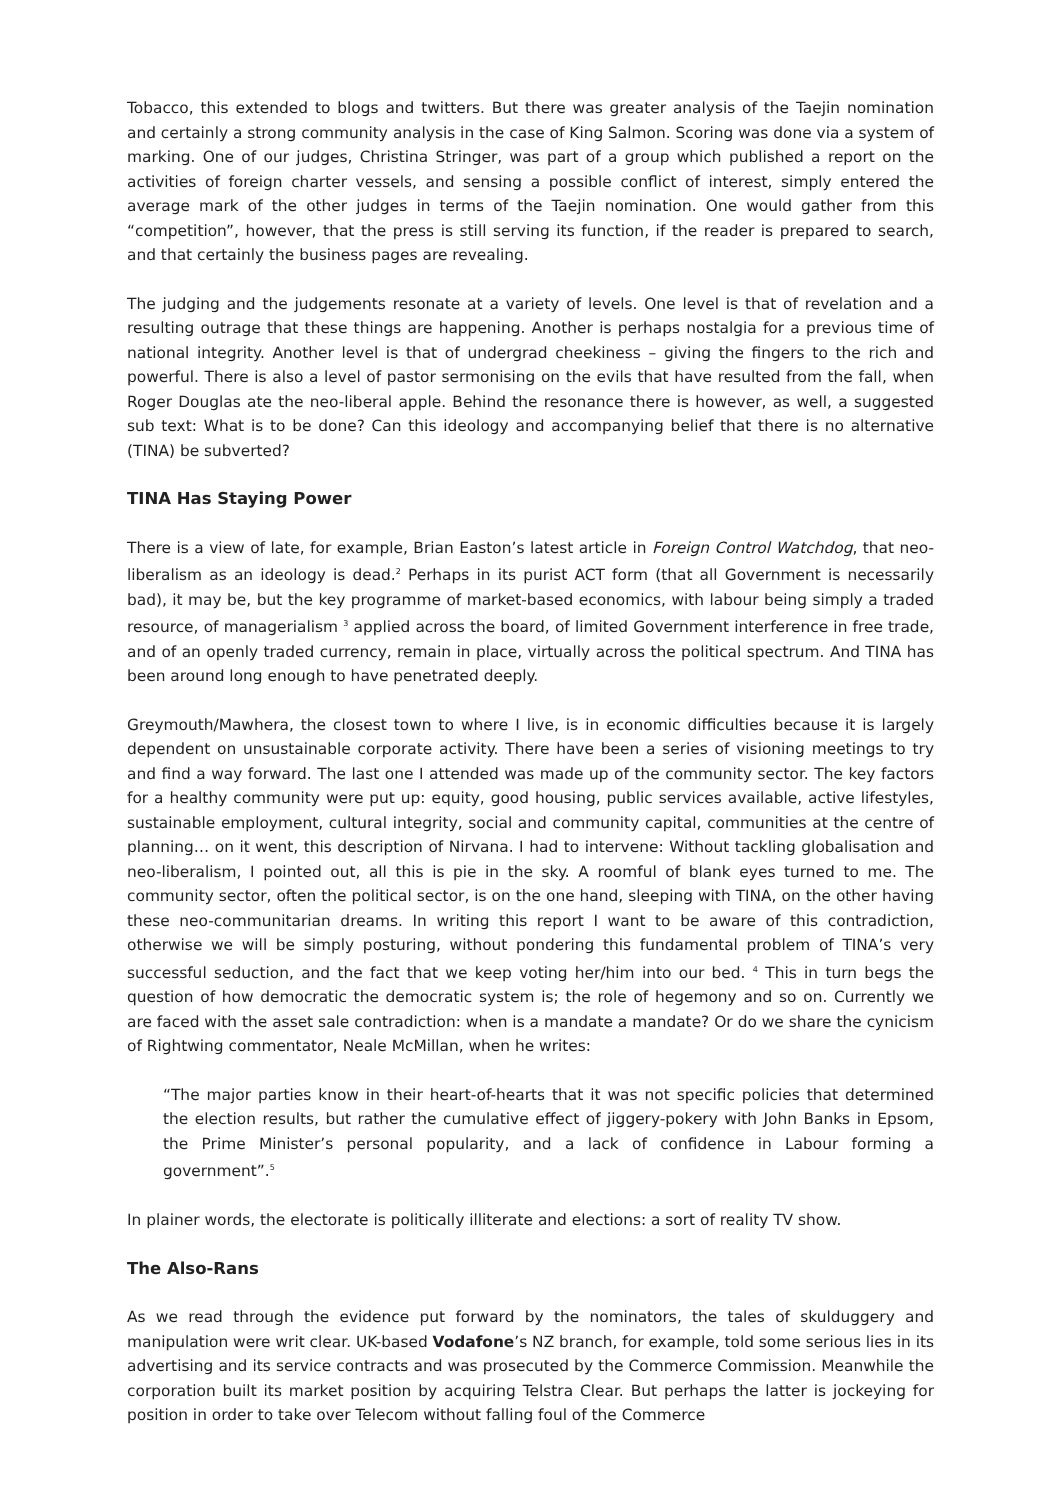Tobacco, this extended to blogs and twitters. But there was greater analysis of the Taejin nomination and certainly a strong community analysis in the case of King Salmon. Scoring was done via a system of marking. One of our judges, Christina Stringer, was part of a group which published a report on the activities of foreign charter vessels, and sensing a possible conflict of interest, simply entered the average mark of the other judges in terms of the Taejin nomination. One would gather from this “competition”, however, that the press is still serving its function, if the reader is prepared to search, and that certainly the business pages are revealing.
The judging and the judgements resonate at a variety of levels. One level is that of revelation and a resulting outrage that these things are happening. Another is perhaps nostalgia for a previous time of national integrity. Another level is that of undergrad cheekiness – giving the fingers to the rich and powerful. There is also a level of pastor sermonising on the evils that have resulted from the fall, when Roger Douglas ate the neo-liberal apple. Behind the resonance there is however, as well, a suggested sub text: What is to be done? Can this ideology and accompanying belief that there is no alternative (TINA) be subverted?
TINA Has Staying Power
There is a view of late, for example, Brian Easton’s latest article in Foreign Control Watchdog, that neo-liberalism as an ideology is dead.<sup>2</sup> Perhaps in its purist ACT form (that all Government is necessarily bad), it may be, but the key programme of market-based economics, with labour being simply a traded resource, of managerialism <sup>3</sup> applied across the board, of limited Government interference in free trade, and of an openly traded currency, remain in place, virtually across the political spectrum. And TINA has been around long enough to have penetrated deeply.
Greymouth/Mawhera, the closest town to where I live, is in economic difficulties because it is largely dependent on unsustainable corporate activity. There have been a series of visioning meetings to try and find a way forward. The last one I attended was made up of the community sector. The key factors for a healthy community were put up: equity, good housing, public services available, active lifestyles, sustainable employment, cultural integrity, social and community capital, communities at the centre of planning… on it went, this description of Nirvana. I had to intervene: Without tackling globalisation and neo-liberalism, I pointed out, all this is pie in the sky. A roomful of blank eyes turned to me. The community sector, often the political sector, is on the one hand, sleeping with TINA, on the other having these neo-communitarian dreams. In writing this report I want to be aware of this contradiction, otherwise we will be simply posturing, without pondering this fundamental problem of TINA’s very successful seduction, and the fact that we keep voting her/him into our bed. <sup>4</sup> This in turn begs the question of how democratic the democratic system is; the role of hegemony and so on. Currently we are faced with the asset sale contradiction: when is a mandate a mandate? Or do we share the cynicism of Rightwing commentator, Neale McMillan, when he writes:
“The major parties know in their heart-of-hearts that it was not specific policies that determined the election results, but rather the cumulative effect of jiggery-pokery with John Banks in Epsom, the Prime Minister’s personal popularity, and a lack of confidence in Labour forming a government”.<sup>5</sup>
In plainer words, the electorate is politically illiterate and elections: a sort of reality TV show.
The Also-Rans
As we read through the evidence put forward by the nominators, the tales of skulduggery and manipulation were writ clear. UK-based Vodafone’s NZ branch, for example, told some serious lies in its advertising and its service contracts and was prosecuted by the Commerce Commission. Meanwhile the corporation built its market position by acquiring Telstra Clear. But perhaps the latter is jockeying for position in order to take over Telecom without falling foul of the Commerce